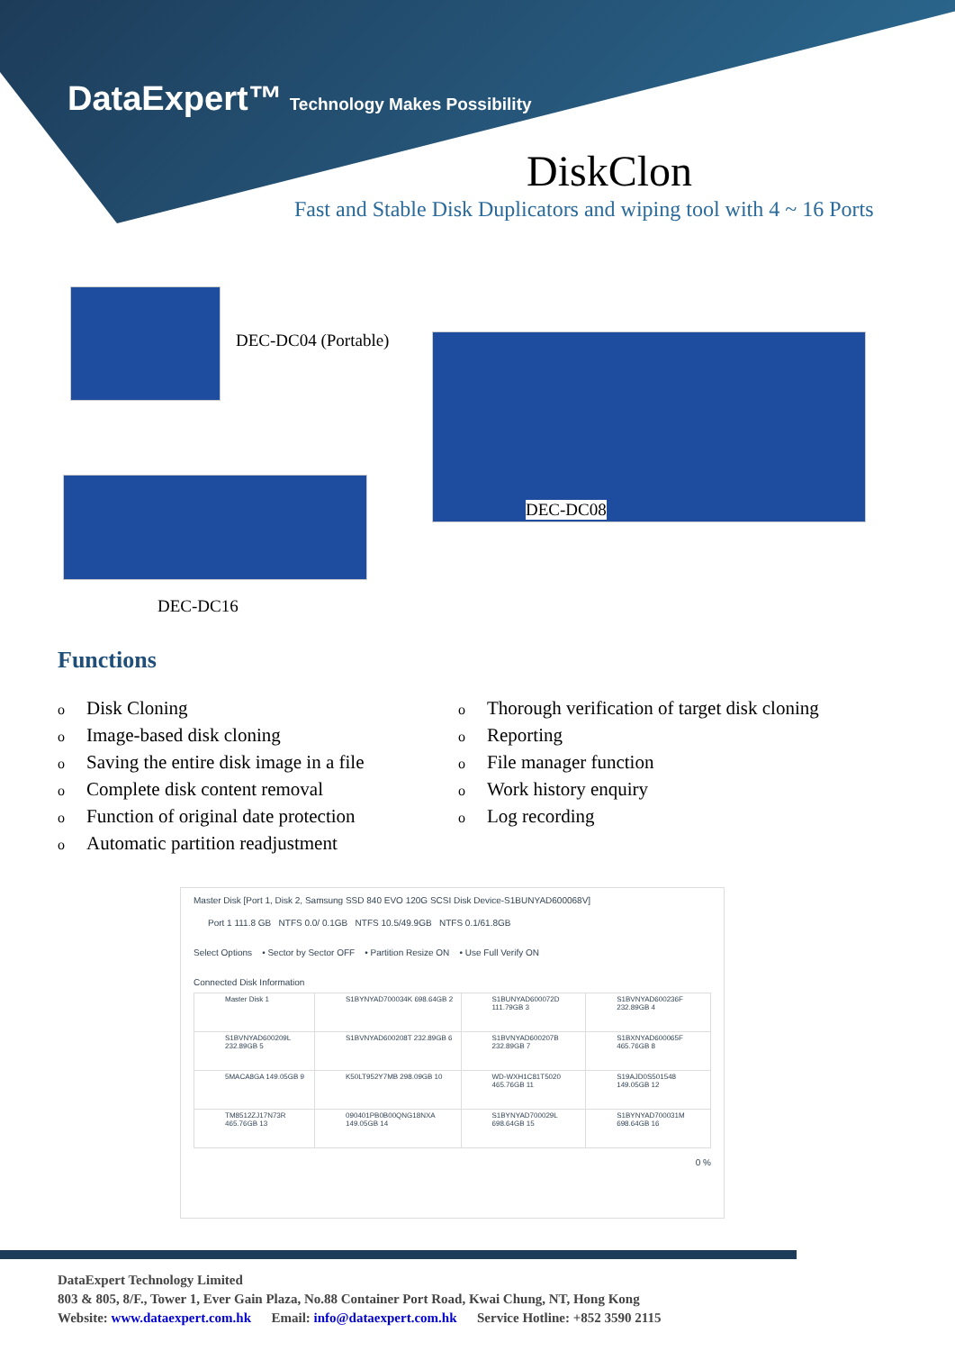DataExpert™ Technology Makes Possibility
DiskClon
Fast and Stable Disk Duplicators and wiping tool with 4 ~ 16 Ports
DEC-DC04 (Portable)
DEC-DC08
DEC-DC16
Functions
o Disk Cloning
o Image-based disk cloning
o Saving the entire disk image in a file
o Complete disk content removal
o Function of original date protection
o Automatic partition readjustment
o Thorough verification of target disk cloning
o Reporting
o File manager function
o Work history enquiry
o Log recording
Master Disk [Port 1, Disk 2, Samsung SSD 840 EVO 120G SCSI Disk Device-S1BUNYAD600068V]
Port 1 111.8 GB NTFS 0.0/ 0.1GB NTFS 10.5/49.9GB NTFS 0.1/61.8GB
Select Options • Sector by Sector OFF • Partition Resize ON • Use Full Verify ON
Connected Disk Information
| Master Disk 1 | S1BYNYAD700034K 698.64GB 2 | S1BUNYAD600072D 111.79GB 3 | S1BVNYAD600236F 232.89GB 4 |
| S1BVNYAD600209L 232.89GB 5 | S1BVNYAD600208T 232.89GB 6 | S1BVNYAD600207B 232.89GB 7 | S1BXNYAD600065F 465.76GB 8 |
| 5MACA8GA 149.05GB 9 | K50LT952Y7MB 298.09GB 10 | WD-WXH1C81T5020 465.76GB 11 | S19AJD0S501548 149.05GB 12 |
| TM8512ZJ17N73R 465.76GB 13 | 090401PB0B00QNG18NXA 149.05GB 14 | S1BYNYAD700029L 698.64GB 15 | S1BYNYAD700031M 698.64GB 16 |
0 %
DataExpert Technology Limited
803 & 805, 8/F., Tower 1, Ever Gain Plaza, No.88 Container Port Road, Kwai Chung, NT, Hong Kong
Website: www.dataexpert.com.hk Email: info@dataexpert.com.hk Service Hotline: +852 3590 2115